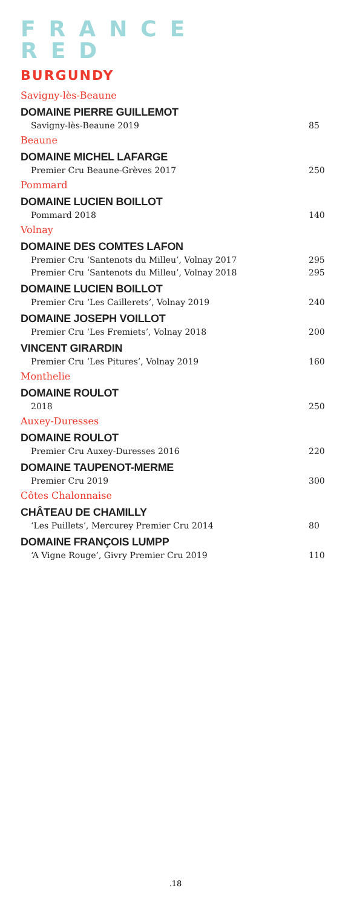FRANCE
RED
BURGUNDY
Savigny-lès-Beaune
DOMAINE PIERRE GUILLEMOT
Savigny-lès-Beaune 2019 85
Beaune
DOMAINE MICHEL LAFARGE
Premier Cru Beaune-Grèves 2017 250
Pommard
DOMAINE LUCIEN BOILLOT
Pommard 2018 140
Volnay
DOMAINE DES COMTES LAFON
Premier Cru ‘Santenots du Milleu’, Volnay 2017 295
Premier Cru ‘Santenots du Milleu’, Volnay 2018 295
DOMAINE LUCIEN BOILLOT
Premier Cru ‘Les Caillerets’, Volnay 2019 240
DOMAINE JOSEPH VOILLOT
Premier Cru ‘Les Fremiets’, Volnay 2018 200
VINCENT GIRARDIN
Premier Cru ‘Les Pitures’, Volnay 2019 160
Monthelie
DOMAINE ROULOT
2018 250
Auxey-Duresses
DOMAINE ROULOT
Premier Cru Auxey-Duresses 2016 220
DOMAINE TAUPENOT-MERME
Premier Cru 2019 300
Côtes Chalonnaise
CHÂTEAU DE CHAMILLY
‘Les Puillets’, Mercurey Premier Cru 2014 80
DOMAINE FRANÇOIS LUMPP
‘A Vigne Rouge’, Givry Premier Cru 2019 110
.18